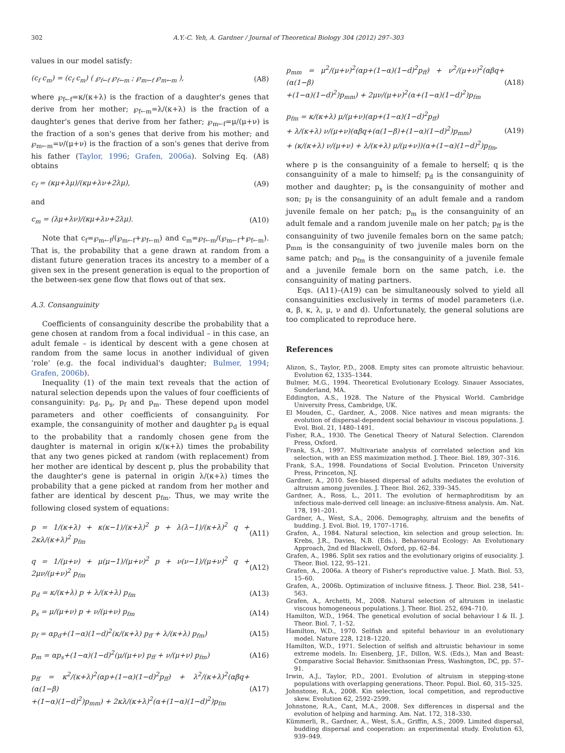302 A.Y.-C. Yeh, A. Gardner / Journal of Theoretical Biology 304 (2012) 297–303
values in our model satisfy:
(c<sub>f</sub> c<sub>m</sub>) = (c<sub>f</sub> c<sub>m</sub>) ( ℘<sub>f←f</sub> ℘<sub>f←m</sub> ; ℘<sub>m←f</sub> ℘<sub>m←m</sub> ), (A8)
where ℘<sub>f←f</sub>=κ/(κ+λ) is the fraction of a daughter's genes that derive from her mother; ℘<sub>f←m</sub>=λ/(κ+λ) is the fraction of a daughter's genes that derive from her father; ℘<sub>m←f</sub>=μ/(μ+ν) is the fraction of a son's genes that derive from his mother; and ℘<sub>m←m</sub>=ν/(μ+ν) is the fraction of a son's genes that derive from his father (Taylor, 1996; Grafen, 2006a). Solving Eq. (A8) obtains
c<sub>f</sub> = (κμ+λμ)/(κμ+λν+2λμ), (A9)
and
c<sub>m</sub> = (λμ+λν)/(κμ+λν+2λμ). (A10)
Note that c<sub>f</sub>=℘<sub>m←f</sub>/(℘<sub>m←f</sub>+℘<sub>f←m</sub>) and c<sub>m</sub>=℘<sub>f←m</sub>/(℘<sub>m←f</sub>+℘<sub>f←m</sub>). That is, the probability that a gene drawn at random from a distant future generation traces its ancestry to a member of a given sex in the present generation is equal to the proportion of the between-sex gene flow that flows out of that sex.
A.3. Consanguinity
Coefficients of consanguinity describe the probability that a gene chosen at random from a focal individual – in this case, an adult female – is identical by descent with a gene chosen at random from the same locus in another individual of given ‘role’ (e.g. the focal individual's daughter; Bulmer, 1994; Grafen, 2006b).
Inequality (1) of the main text reveals that the action of natural selection depends upon the values of four coefficients of consanguinity: p<sub>d</sub>, p<sub>s</sub>, p<sub>f</sub> and p<sub>m</sub>. These depend upon model parameters and other coefficients of consanguinity. For example, the consanguinity of mother and daughter p<sub>d</sub> is equal to the probability that a randomly chosen gene from the daughter is maternal in origin κ/(κ+λ) times the probability that any two genes picked at random (with replacement) from her mother are identical by descent p, plus the probability that the daughter's gene is paternal in origin λ/(κ+λ) times the probability that a gene picked at random from her mother and father are identical by descent p<sub>fm</sub>. Thus, we may write the following closed system of equations:
p = 1/(κ+λ) + κ(κ−1)/(κ+λ)<sup>2</sup> p + λ(λ−1)/(κ+λ)<sup>2</sup> q + 2κλ/(κ+λ)<sup>2</sup> p<sub>fm</sub> (A11)
q = 1/(μ+ν) + μ(μ−1)/(μ+ν)<sup>2</sup> p + ν(ν−1)/(μ+ν)<sup>2</sup> q + 2μν/(μ+ν)<sup>2</sup> p<sub>fm</sub> (A12)
p<sub>d</sub> = κ/(κ+λ) p + λ/(κ+λ) p<sub>fm</sub> (A13)
p<sub>s</sub> = μ/(μ+ν) p + ν/(μ+ν) p<sub>fm</sub> (A14)
p<sub>f</sub> = αp<sub>d</sub>+(1−α)(1−d)<sup>2</sup>(κ/(κ+λ) p<sub>ff</sub> + λ/(κ+λ) p<sub>fm</sub>) (A15)
p<sub>m</sub> = αp<sub>s</sub>+(1−α)(1−d)<sup>2</sup>(μ/(μ+ν) p<sub>ff</sub> + ν/(μ+ν) p<sub>fm</sub>) (A16)
p<sub>ff</sub> = κ<sup>2</sup>/(κ+λ)<sup>2</sup>(αp+(1−α)(1−d)<sup>2</sup>p<sub>ff</sub>) + λ<sup>2</sup>/(κ+λ)<sup>2</sup>(αβq+(α(1−β)
+(1−α)(1−d)<sup>2</sup>)p<sub>mm</sub>) + 2κλ/(κ+λ)<sup>2</sup>(α+(1−α)(1−d)<sup>2</sup>)p<sub>fm</sub> (A17)
p<sub>mm</sub> = μ<sup>2</sup>/(μ+ν)<sup>2</sup>(αp+(1−α)(1−d)<sup>2</sup>p<sub>ff</sub>) + ν<sup>2</sup>/(μ+ν)<sup>2</sup>(αβq+(α(1−β)
+(1−α)(1−d)<sup>2</sup>)p<sub>mm</sub>) + 2μν/(μ+ν)<sup>2</sup>(α+(1−α)(1−d)<sup>2</sup>)p<sub>fm</sub> (A18)
p<sub>fm</sub> = κ/(κ+λ) μ/(μ+ν)(αp+(1−α)(1−d)<sup>2</sup>p<sub>ff</sub>)
+ λ/(κ+λ) ν/(μ+ν)(αβq+(α(1−β)+(1−α)(1−d)<sup>2</sup>)p<sub>mm</sub>)
+ (κ/(κ+λ) ν/(μ+ν) + λ/(κ+λ) μ/(μ+ν))(α+(1−α)(1−d)<sup>2</sup>)p<sub>fm</sub>, (A19)
where p is the consanguinity of a female to herself; q is the consanguinity of a male to himself; p<sub>d</sub> is the consanguinity of mother and daughter; p<sub>s</sub> is the consanguinity of mother and son; p<sub>f</sub> is the consanguinity of an adult female and a random juvenile female on her patch; p<sub>m</sub> is the consanguinity of an adult female and a random juvenile male on her patch; p<sub>ff</sub> is the consanguinity of two juvenile females born on the same patch; p<sub>mm</sub> is the consanguinity of two juvenile males born on the same patch; and p<sub>fm</sub> is the consanguinity of a juvenile female and a juvenile female born on the same patch, i.e. the consanguinity of mating partners.
Eqs. (A11)–(A19) can be simultaneously solved to yield all consanguinities exclusively in terms of model parameters (i.e. α, β, κ, λ, μ, ν and d). Unfortunately, the general solutions are too complicated to reproduce here.
References
Alizon, S., Taylor, P.D., 2008. Empty sites can promote altruistic behaviour. Evolution 62, 1335–1344.
Bulmer, M.G., 1994. Theoretical Evolutionary Ecology. Sinauer Associates, Sunderland, MA.
Eddington, A.S., 1928. The Nature of the Physical World. Cambridge University Press, Cambridge, UK.
El Mouden, C., Gardner, A., 2008. Nice natives and mean migrants: the evolution of dispersal-dependent social behaviour in viscous populations. J. Evol. Biol. 21, 1480–1491.
Fisher, R.A., 1930. The Genetical Theory of Natural Selection. Clarendon Press, Oxford.
Frank, S.A., 1997. Multivariate analysis of correlated selection and kin selection, with an ESS maximization method. J. Theor. Biol. 189, 307–316.
Frank, S.A., 1998. Foundations of Social Evolution. Princeton University Press, Princeton, NJ.
Gardner, A., 2010. Sex-biased dispersal of adults mediates the evolution of altruism among juveniles. J. Theor. Biol. 262, 339–345.
Gardner, A., Ross, L., 2011. The evolution of hermaphroditism by an infectious male-derived cell lineage: an inclusive-fitness analysis. Am. Nat. 178, 191–201.
Gardner, A., West, S.A., 2006. Demography, altruism and the benefits of budding. J. Evol. Biol. 19, 1707–1716.
Grafen, A., 1984. Natural selection, kin selection and group selection. In: Krebs, J.R., Davies, N.B. (Eds.), Behavioural Ecology: An Evolutionary Approach, 2nd ed Blackwell, Oxford, pp. 62–84.
Grafen, A., 1986. Split sex ratios and the evolutionary origins of eusociality. J. Theor. Biol. 122, 95–121.
Grafen, A., 2006a. A theory of Fisher's reproductive value. J. Math. Biol. 53, 15–60.
Grafen, A., 2006b. Optimization of inclusive fitness. J. Theor. Biol. 238, 541–563.
Grafen, A., Archetti, M., 2008. Natural selection of altruism in inelastic viscous homogeneous populations. J. Theor. Biol. 252, 694–710.
Hamilton, W.D., 1964. The genetical evolution of social behaviour I & II. J. Theor. Biol. 7, 1–52.
Hamilton, W.D., 1970. Selfish and spiteful behaviour in an evolutionary model. Nature 228, 1218–1220.
Hamilton, W.D., 1971. Selection of selfish and altruistic behaviour in some extreme models. In: Eisenberg, J.F., Dillon, W.S. (Eds.), Man and Beast: Comparative Social Behavior. Smithsonian Press, Washington, DC, pp. 57–91.
Irwin, A.J., Taylor, P.D., 2001. Evolution of altruism in stepping-stone populations with overlapping generations. Theor. Popul. Biol. 60, 315–325.
Johnstone, R.A., 2008. Kin selection, local competition, and reproductive skew. Evolution 62, 2592–2599.
Johnstone, R.A., Cant, M.A., 2008. Sex differences in dispersal and the evolution of helping and harming. Am. Nat. 172, 318–330.
Kümmerli, R., Gardner, A., West, S.A., Griffin, A.S., 2009. Limited dispersal, budding dispersal and cooperation: an experimental study. Evolution 63, 939–949.